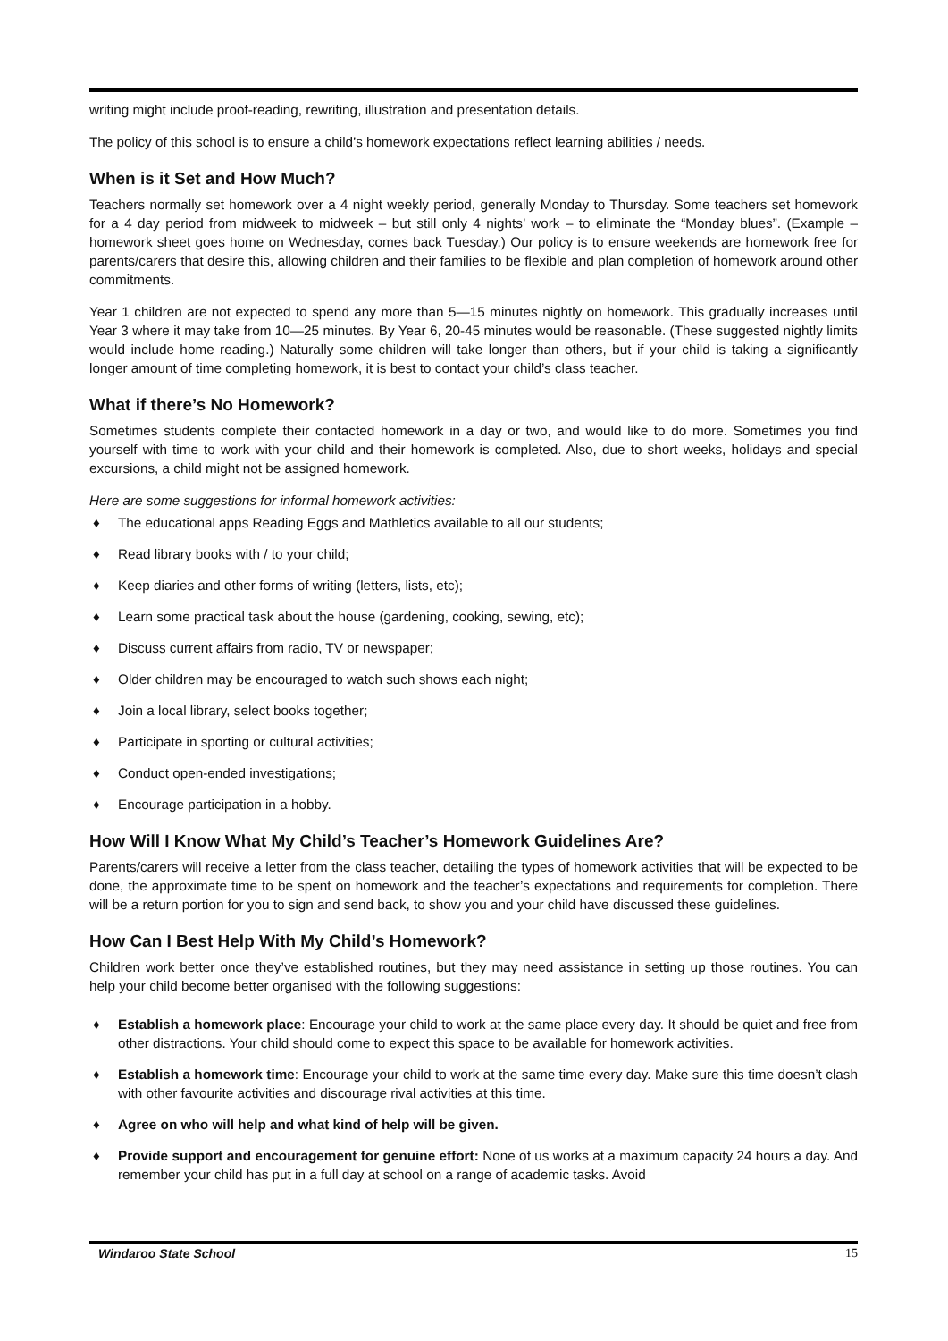writing might include proof-reading, rewriting, illustration and presentation details.
The policy of this school is to ensure a child’s homework expectations reflect learning abilities / needs.
When is it Set and How Much?
Teachers normally set homework over a 4 night weekly period, generally Monday to Thursday. Some teachers set homework for a 4 day period from midweek to midweek – but still only 4 nights’ work – to eliminate the “Monday blues”. (Example – homework sheet goes home on Wednesday, comes back Tuesday.) Our policy is to ensure weekends are homework free for parents/carers that desire this, allowing children and their families to be flexible and plan completion of homework around other commitments.
Year 1 children are not expected to spend any more than 5—15 minutes nightly on homework. This gradually increases until Year 3 where it may take from 10—25 minutes. By Year 6, 20-45 minutes would be reasonable. (These suggested nightly limits would include home reading.) Naturally some children will take longer than others, but if your child is taking a significantly longer amount of time completing homework, it is best to contact your child’s class teacher.
What if there’s No Homework?
Sometimes students complete their contacted homework in a day or two, and would like to do more. Sometimes you find yourself with time to work with your child and their homework is completed. Also, due to short weeks, holidays and special excursions, a child might not be assigned homework.
Here are some suggestions for informal homework activities:
♦ The educational apps Reading Eggs and Mathletics available to all our students;
♦ Read library books with / to your child;
♦ Keep diaries and other forms of writing (letters, lists, etc);
♦ Learn some practical task about the house (gardening, cooking, sewing, etc);
♦ Discuss current affairs from radio, TV or newspaper;
♦ Older children may be encouraged to watch such shows each night;
♦ Join a local library, select books together;
♦ Participate in sporting or cultural activities;
♦ Conduct open-ended investigations;
♦ Encourage participation in a hobby.
How Will I Know What My Child’s Teacher’s Homework Guidelines Are?
Parents/carers will receive a letter from the class teacher, detailing the types of homework activities that will be expected to be done, the approximate time to be spent on homework and the teacher’s expectations and requirements for completion. There will be a return portion for you to sign and send back, to show you and your child have discussed these guidelines.
How Can I Best Help With My Child’s Homework?
Children work better once they’ve established routines, but they may need assistance in setting up those routines. You can help your child become better organised with the following suggestions:
♦ Establish a homework place: Encourage your child to work at the same place every day. It should be quiet and free from other distractions. Your child should come to expect this space to be available for homework activities.
♦ Establish a homework time: Encourage your child to work at the same time every day. Make sure this time doesn’t clash with other favourite activities and discourage rival activities at this time.
♦ Agree on who will help and what kind of help will be given.
♦ Provide support and encouragement for genuine effort: None of us works at a maximum capacity 24 hours a day. And remember your child has put in a full day at school on a range of academic tasks. Avoid
Windaroo State School 15